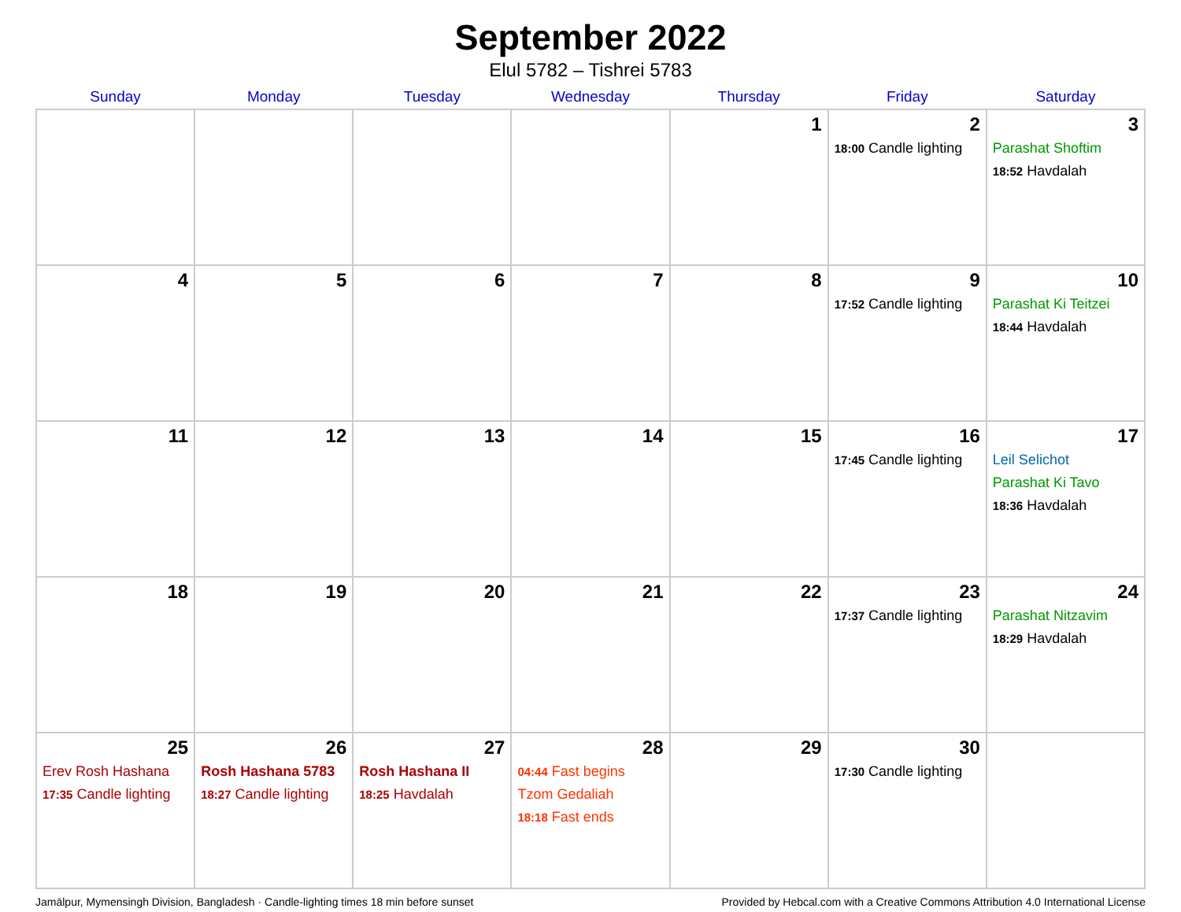September 2022
Elul 5782 – Tishrei 5783
| Sunday | Monday | Tuesday | Wednesday | Thursday | Friday | Saturday |
| --- | --- | --- | --- | --- | --- | --- |
| | | | | 1 | 2 18:00 Candle lighting | 3 Parashat Shoftim 18:52 Havdalah |
| 4 | 5 | 6 | 7 | 8 | 9 17:52 Candle lighting | 10 Parashat Ki Teitzei 18:44 Havdalah |
| 11 | 12 | 13 | 14 | 15 | 16 17:45 Candle lighting | 17 Leil Selichot Parashat Ki Tavo 18:36 Havdalah |
| 18 | 19 | 20 | 21 | 22 | 23 17:37 Candle lighting | 24 Parashat Nitzavim 18:29 Havdalah |
| 25 Erev Rosh Hashana 17:35 Candle lighting | 26 Rosh Hashana 5783 18:27 Candle lighting | 27 Rosh Hashana II 18:25 Havdalah | 28 04:44 Fast begins Tzom Gedaliah 18:18 Fast ends | 29 | 30 17:30 Candle lighting | |
Jamālpur, Mymensingh Division, Bangladesh · Candle-lighting times 18 min before sunset Provided by Hebcal.com with a Creative Commons Attribution 4.0 International License